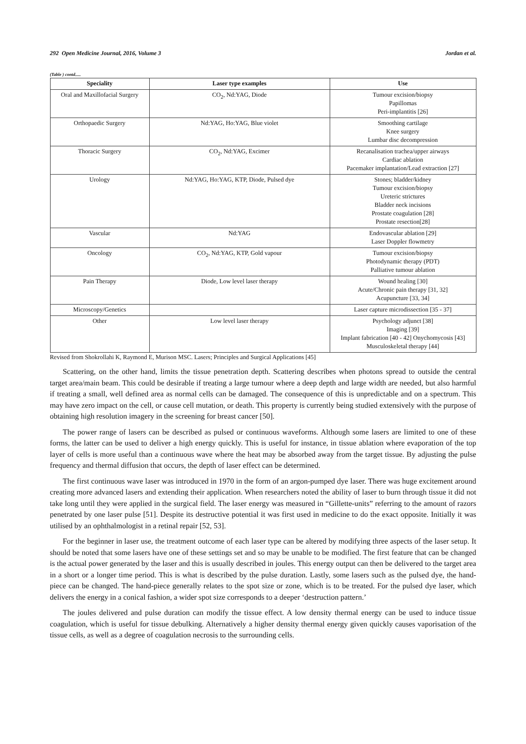292 Open Medicine Journal, 2016, Volume 3 Jordan et al.
(Table ) contd.....
| Speciality | Laser type examples | Use |
| --- | --- | --- |
| Oral and Maxillofacial Surgery | CO<sub>2</sub>, Nd:YAG, Diode | Tumour excision/biopsy Papillomas Peri-implantitis [26] |
| Orthopaedic Surgery | Nd:YAG, Ho:YAG, Blue violet | Smoothing cartilage Knee surgery Lumbar disc decompression |
| Thoracic Surgery | CO<sub>2</sub>, Nd:YAG, Excimer | Recanalisation trachea/upper airways Cardiac ablation Pacemaker implantation/Lead extraction [27] |
| Urology | Nd:YAG, Ho:YAG, KTP, Diode, Pulsed dye | Stones; bladder/kidney Tumour excision/biopsy Ureteric strictures Bladder neck incisions Prostate coagulation [28] Prostate resection[28] |
| Vascular | Nd:YAG | Endovascular ablation [29] Laser Doppler flowmetry |
| Oncology | CO<sub>2</sub>, Nd:YAG, KTP, Gold vapour | Tumour excision/biopsy Photodynamic therapy (PDT) Palliative tumour ablation |
| Pain Therapy | Diode, Low level laser therapy | Wound healing [30] Acute/Chronic pain therapy [31, 32] Acupuncture [33, 34] |
| Microscopy/Genetics | | Laser capture microdissection [35 - 37] |
| Other | Low level laser therapy | Psychology adjunct [38] Imaging [39] Implant fabrication [40 - 42] Onychomycosis [43] Musculoskeletal therapy [44] |
Revised from Shokrollahi K, Raymond E, Murison MSC. Lasers; Principles and Surgical Applications [45]
Scattering, on the other hand, limits the tissue penetration depth. Scattering describes when photons spread to outside the central target area/main beam. This could be desirable if treating a large tumour where a deep depth and large width are needed, but also harmful if treating a small, well defined area as normal cells can be damaged. The consequence of this is unpredictable and on a spectrum. This may have zero impact on the cell, or cause cell mutation, or death. This property is currently being studied extensively with the purpose of obtaining high resolution imagery in the screening for breast cancer [50].
The power range of lasers can be described as pulsed or continuous waveforms. Although some lasers are limited to one of these forms, the latter can be used to deliver a high energy quickly. This is useful for instance, in tissue ablation where evaporation of the top layer of cells is more useful than a continuous wave where the heat may be absorbed away from the target tissue. By adjusting the pulse frequency and thermal diffusion that occurs, the depth of laser effect can be determined.
The first continuous wave laser was introduced in 1970 in the form of an argon-pumped dye laser. There was huge excitement around creating more advanced lasers and extending their application. When researchers noted the ability of laser to burn through tissue it did not take long until they were applied in the surgical field. The laser energy was measured in “Gillette-units” referring to the amount of razors penetrated by one laser pulse [51]. Despite its destructive potential it was first used in medicine to do the exact opposite. Initially it was utilised by an ophthalmologist in a retinal repair [52, 53].
For the beginner in laser use, the treatment outcome of each laser type can be altered by modifying three aspects of the laser setup. It should be noted that some lasers have one of these settings set and so may be unable to be modified. The first feature that can be changed is the actual power generated by the laser and this is usually described in joules. This energy output can then be delivered to the target area in a short or a longer time period. This is what is described by the pulse duration. Lastly, some lasers such as the pulsed dye, the hand-piece can be changed. The hand-piece generally relates to the spot size or zone, which is to be treated. For the pulsed dye laser, which delivers the energy in a conical fashion, a wider spot size corresponds to a deeper ‘destruction pattern.’
The joules delivered and pulse duration can modify the tissue effect. A low density thermal energy can be used to induce tissue coagulation, which is useful for tissue debulking. Alternatively a higher density thermal energy given quickly causes vaporisation of the tissue cells, as well as a degree of coagulation necrosis to the surrounding cells.